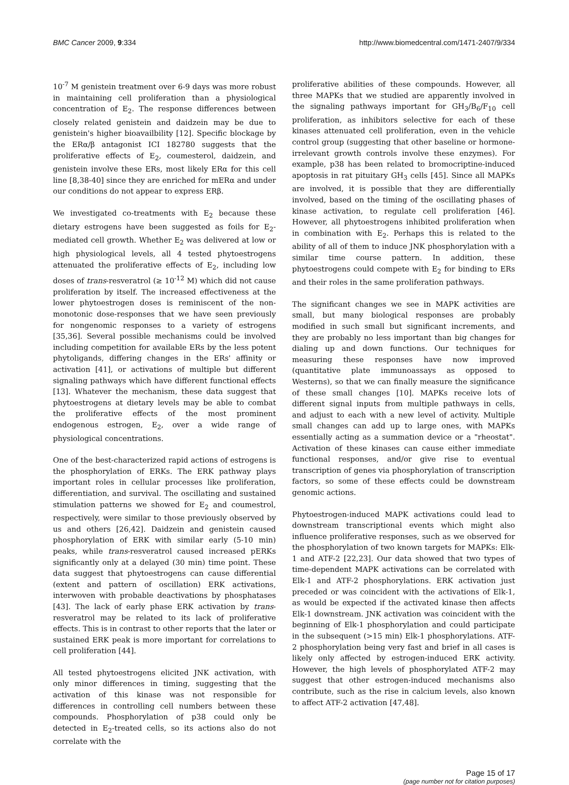BMC Cancer 2009, 9:334 http://www.biomedcentral.com/1471-2407/9/334
10<sup>-7</sup> M genistein treatment over 6-9 days was more robust in maintaining cell proliferation than a physiological concentration of E<sub>2</sub>. The response differences between closely related genistein and daidzein may be due to genistein's higher bioavailbility [12]. Specific blockage by the ERα/β antagonist ICI 182780 suggests that the proliferative effects of E<sub>2</sub>, coumesterol, daidzein, and genistein involve these ERs, most likely ERα for this cell line [8,38-40] since they are enriched for mERα and under our conditions do not appear to express ERβ.
We investigated co-treatments with E<sub>2</sub> because these dietary estrogens have been suggested as foils for E<sub>2</sub>-mediated cell growth. Whether E<sub>2</sub> was delivered at low or high physiological levels, all 4 tested phytoestrogens attenuated the proliferative effects of E<sub>2</sub>, including low doses of trans-resveratrol (≥ 10<sup>-12</sup> M) which did not cause proliferation by itself. The increased effectiveness at the lower phytoestrogen doses is reminiscent of the non-monotonic dose-responses that we have seen previously for nongenomic responses to a variety of estrogens [35,36]. Several possible mechanisms could be involved including competition for available ERs by the less potent phytoligands, differing changes in the ERs' affinity or activation [41], or activations of multiple but different signaling pathways which have different functional effects [13]. Whatever the mechanism, these data suggest that phytoestrogens at dietary levels may be able to combat the proliferative effects of the most prominent endogenous estrogen, E<sub>2</sub>, over a wide range of physiological concentrations.
One of the best-characterized rapid actions of estrogens is the phosphorylation of ERKs. The ERK pathway plays important roles in cellular processes like proliferation, differentiation, and survival. The oscillating and sustained stimulation patterns we showed for E<sub>2</sub> and coumestrol, respectively, were similar to those previously observed by us and others [26,42]. Daidzein and genistein caused phosphorylation of ERK with similar early (5-10 min) peaks, while trans-resveratrol caused increased pERKs significantly only at a delayed (30 min) time point. These data suggest that phytoestrogens can cause differential (extent and pattern of oscillation) ERK activations, interwoven with probable deactivations by phosphatases [43]. The lack of early phase ERK activation by trans-resveratrol may be related to its lack of proliferative effects. This is in contrast to other reports that the later or sustained ERK peak is more important for correlations to cell proliferation [44].
All tested phytoestrogens elicited JNK activation, with only minor differences in timing, suggesting that the activation of this kinase was not responsible for differences in controlling cell numbers between these compounds. Phosphorylation of p38 could only be detected in E<sub>2</sub>-treated cells, so its actions also do not correlate with the
proliferative abilities of these compounds. However, all three MAPKs that we studied are apparently involved in the signaling pathways important for GH<sub>3</sub>/B<sub>6</sub>/F<sub>10</sub> cell proliferation, as inhibitors selective for each of these kinases attenuated cell proliferation, even in the vehicle control group (suggesting that other baseline or hormone-irrelevant growth controls involve these enzymes). For example, p38 has been related to bromocriptine-induced apoptosis in rat pituitary GH<sub>3</sub> cells [45]. Since all MAPKs are involved, it is possible that they are differentially involved, based on the timing of the oscillating phases of kinase activation, to regulate cell proliferation [46]. However, all phytoestrogens inhibited proliferation when in combination with E<sub>2</sub>. Perhaps this is related to the ability of all of them to induce JNK phosphorylation with a similar time course pattern. In addition, these phytoestrogens could compete with E<sub>2</sub> for binding to ERs and their roles in the same proliferation pathways.
The significant changes we see in MAPK activities are small, but many biological responses are probably modified in such small but significant increments, and they are probably no less important than big changes for dialing up and down functions. Our techniques for measuring these responses have now improved (quantitative plate immunoassays as opposed to Westerns), so that we can finally measure the significance of these small changes [10]. MAPKs receive lots of different signal inputs from multiple pathways in cells, and adjust to each with a new level of activity. Multiple small changes can add up to large ones, with MAPKs essentially acting as a summation device or a "rheostat". Activation of these kinases can cause either immediate functional responses, and/or give rise to eventual transcription of genes via phosphorylation of transcription factors, so some of these effects could be downstream genomic actions.
Phytoestrogen-induced MAPK activations could lead to downstream transcriptional events which might also influence proliferative responses, such as we observed for the phosphorylation of two known targets for MAPKs: Elk-1 and ATF-2 [22,23]. Our data showed that two types of time-dependent MAPK activations can be correlated with Elk-1 and ATF-2 phosphorylations. ERK activation just preceded or was coincident with the activations of Elk-1, as would be expected if the activated kinase then affects Elk-1 downstream. JNK activation was coincident with the beginning of Elk-1 phosphorylation and could participate in the subsequent (>15 min) Elk-1 phosphorylations. ATF-2 phosphorylation being very fast and brief in all cases is likely only affected by estrogen-induced ERK activity. However, the high levels of phosphorylated ATF-2 may suggest that other estrogen-induced mechanisms also contribute, such as the rise in calcium levels, also known to affect ATF-2 activation [47,48].
Page 15 of 17
(page number not for citation purposes)